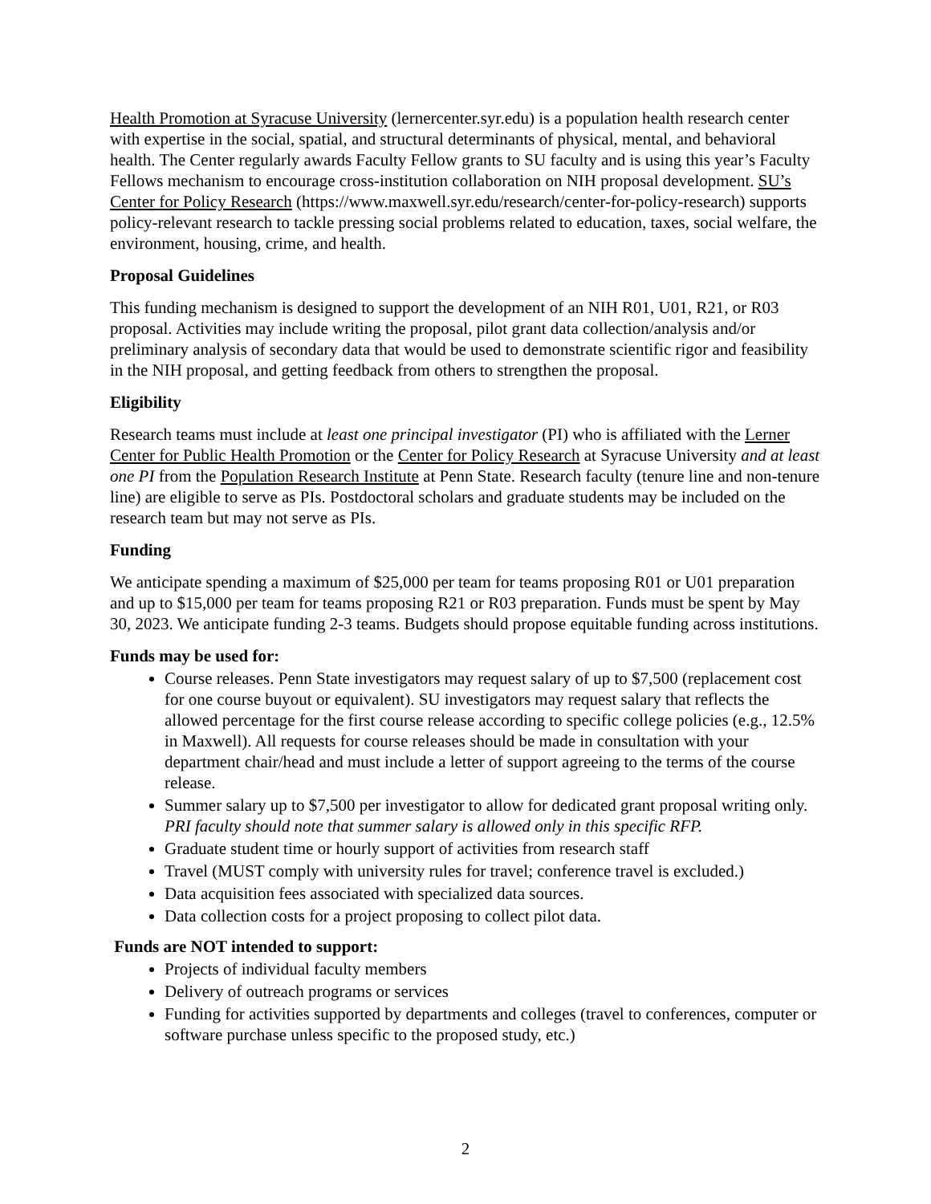Health Promotion at Syracuse University (lernercenter.syr.edu) is a population health research center with expertise in the social, spatial, and structural determinants of physical, mental, and behavioral health. The Center regularly awards Faculty Fellow grants to SU faculty and is using this year’s Faculty Fellows mechanism to encourage cross-institution collaboration on NIH proposal development. SU’s Center for Policy Research (https://www.maxwell.syr.edu/research/center-for-policy-research) supports policy-relevant research to tackle pressing social problems related to education, taxes, social welfare, the environment, housing, crime, and health.
Proposal Guidelines
This funding mechanism is designed to support the development of an NIH R01, U01, R21, or R03 proposal. Activities may include writing the proposal, pilot grant data collection/analysis and/or preliminary analysis of secondary data that would be used to demonstrate scientific rigor and feasibility in the NIH proposal, and getting feedback from others to strengthen the proposal.
Eligibility
Research teams must include at least one principal investigator (PI) who is affiliated with the Lerner Center for Public Health Promotion or the Center for Policy Research at Syracuse University and at least one PI from the Population Research Institute at Penn State. Research faculty (tenure line and non-tenure line) are eligible to serve as PIs. Postdoctoral scholars and graduate students may be included on the research team but may not serve as PIs.
Funding
We anticipate spending a maximum of $25,000 per team for teams proposing R01 or U01 preparation and up to $15,000 per team for teams proposing R21 or R03 preparation. Funds must be spent by May 30, 2023. We anticipate funding 2-3 teams. Budgets should propose equitable funding across institutions.
Funds may be used for:
Course releases. Penn State investigators may request salary of up to $7,500 (replacement cost for one course buyout or equivalent). SU investigators may request salary that reflects the allowed percentage for the first course release according to specific college policies (e.g., 12.5% in Maxwell). All requests for course releases should be made in consultation with your department chair/head and must include a letter of support agreeing to the terms of the course release.
Summer salary up to $7,500 per investigator to allow for dedicated grant proposal writing only. PRI faculty should note that summer salary is allowed only in this specific RFP.
Graduate student time or hourly support of activities from research staff
Travel (MUST comply with university rules for travel; conference travel is excluded.)
Data acquisition fees associated with specialized data sources.
Data collection costs for a project proposing to collect pilot data.
Funds are NOT intended to support:
Projects of individual faculty members
Delivery of outreach programs or services
Funding for activities supported by departments and colleges (travel to conferences, computer or software purchase unless specific to the proposed study, etc.)
2